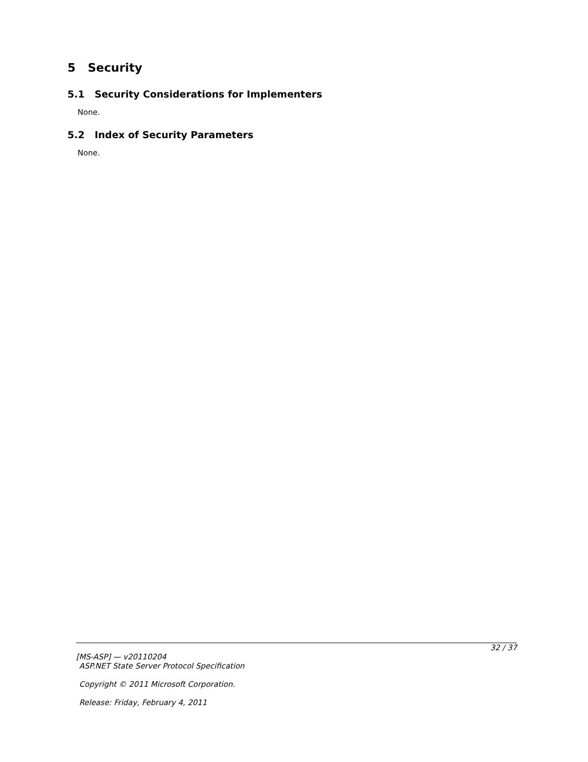5 Security
5.1 Security Considerations for Implementers
None.
5.2 Index of Security Parameters
None.
32 / 37
[MS-ASP] — v20110204
ASP.NET State Server Protocol Specification
Copyright © 2011 Microsoft Corporation.
Release: Friday, February 4, 2011